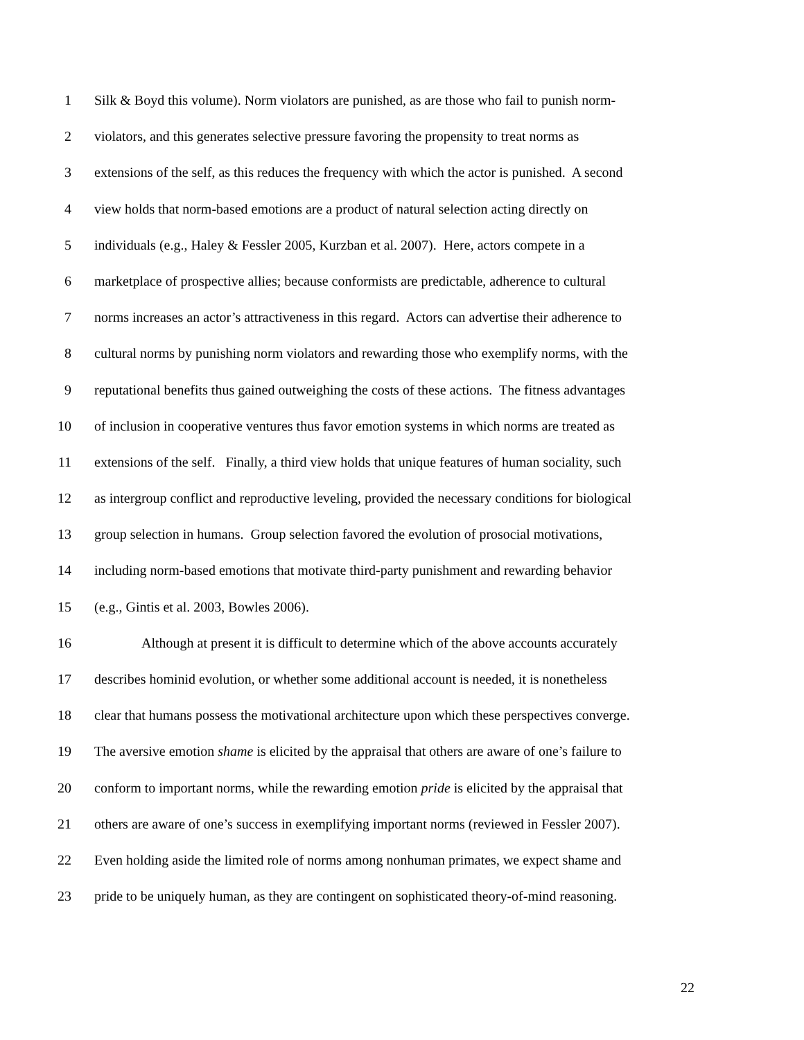1 Silk & Boyd this volume). Norm violators are punished, as are those who fail to punish norm-
2 violators, and this generates selective pressure favoring the propensity to treat norms as
3 extensions of the self, as this reduces the frequency with which the actor is punished. A second
4 view holds that norm-based emotions are a product of natural selection acting directly on
5 individuals (e.g., Haley & Fessler 2005, Kurzban et al. 2007). Here, actors compete in a
6 marketplace of prospective allies; because conformists are predictable, adherence to cultural
7 norms increases an actor’s attractiveness in this regard. Actors can advertise their adherence to
8 cultural norms by punishing norm violators and rewarding those who exemplify norms, with the
9 reputational benefits thus gained outweighing the costs of these actions. The fitness advantages
10 of inclusion in cooperative ventures thus favor emotion systems in which norms are treated as
11 extensions of the self. Finally, a third view holds that unique features of human sociality, such
12 as intergroup conflict and reproductive leveling, provided the necessary conditions for biological
13 group selection in humans. Group selection favored the evolution of prosocial motivations,
14 including norm-based emotions that motivate third-party punishment and rewarding behavior
15 (e.g., Gintis et al. 2003, Bowles 2006).
16 Although at present it is difficult to determine which of the above accounts accurately
17 describes hominid evolution, or whether some additional account is needed, it is nonetheless
18 clear that humans possess the motivational architecture upon which these perspectives converge.
19 The aversive emotion shame is elicited by the appraisal that others are aware of one’s failure to
20 conform to important norms, while the rewarding emotion pride is elicited by the appraisal that
21 others are aware of one’s success in exemplifying important norms (reviewed in Fessler 2007).
22 Even holding aside the limited role of norms among nonhuman primates, we expect shame and
23 pride to be uniquely human, as they are contingent on sophisticated theory-of-mind reasoning.
22